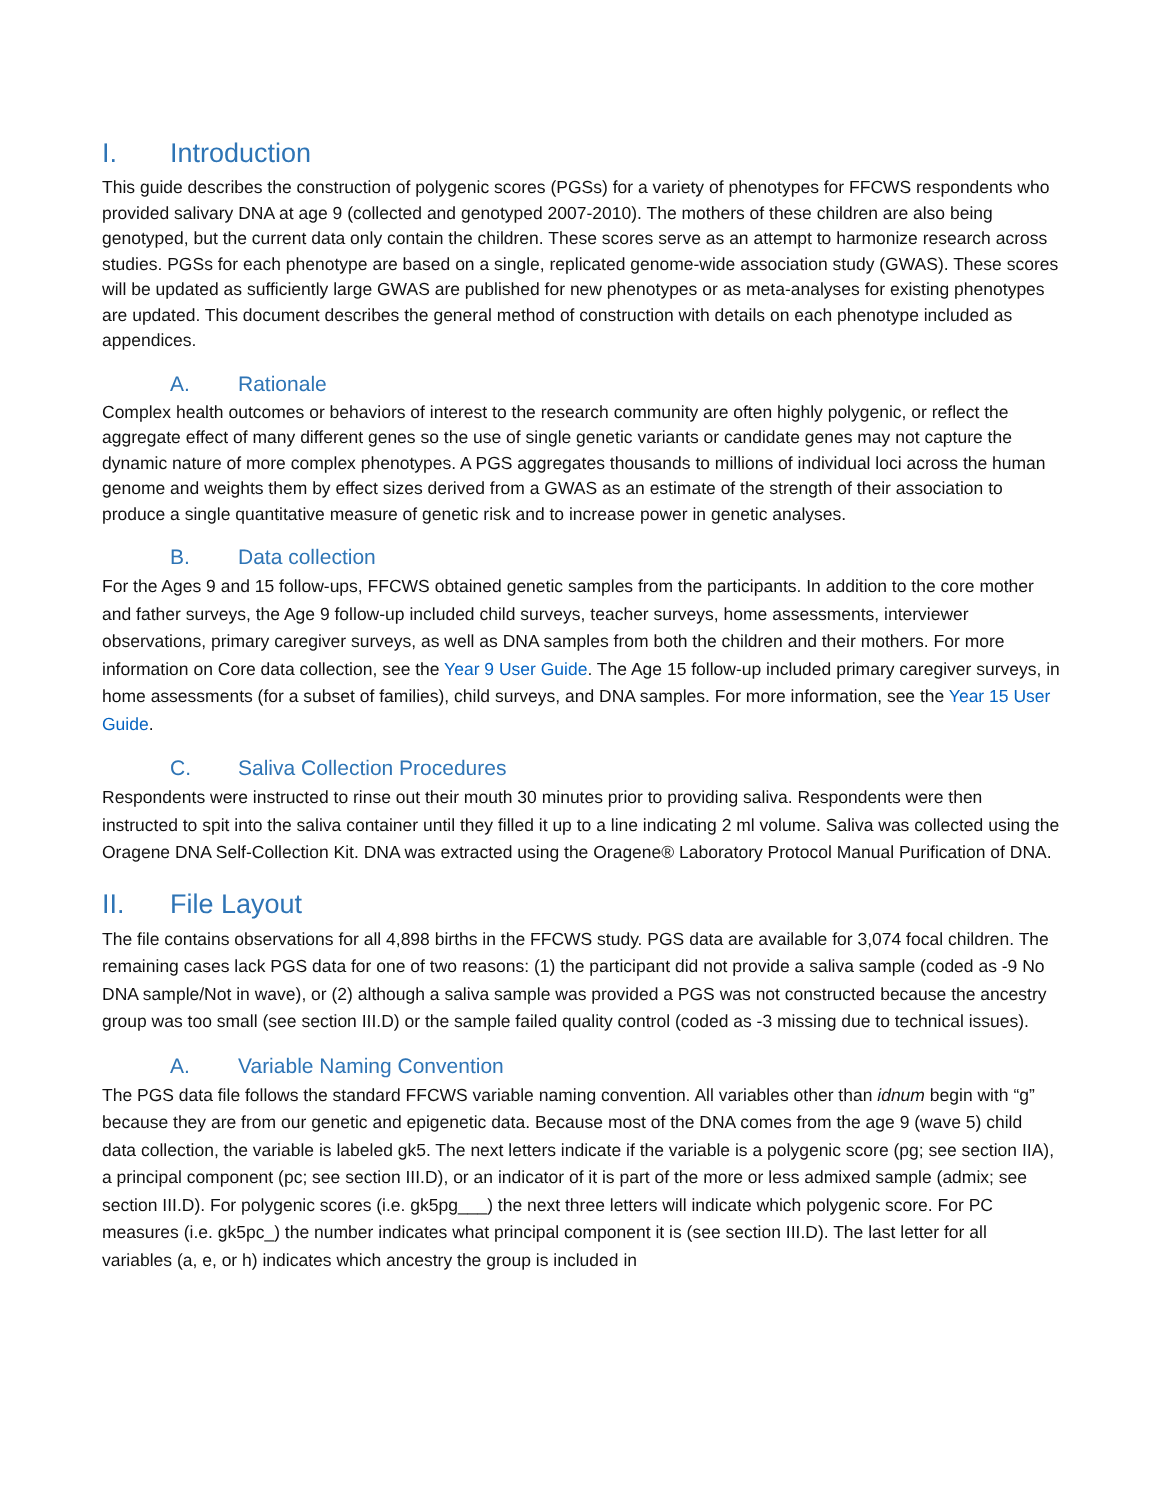I. Introduction
This guide describes the construction of polygenic scores (PGSs) for a variety of phenotypes for FFCWS respondents who provided salivary DNA at age 9 (collected and genotyped 2007-2010). The mothers of these children are also being genotyped, but the current data only contain the children. These scores serve as an attempt to harmonize research across studies. PGSs for each phenotype are based on a single, replicated genome-wide association study (GWAS). These scores will be updated as sufficiently large GWAS are published for new phenotypes or as meta-analyses for existing phenotypes are updated. This document describes the general method of construction with details on each phenotype included as appendices.
A. Rationale
Complex health outcomes or behaviors of interest to the research community are often highly polygenic, or reflect the aggregate effect of many different genes so the use of single genetic variants or candidate genes may not capture the dynamic nature of more complex phenotypes. A PGS aggregates thousands to millions of individual loci across the human genome and weights them by effect sizes derived from a GWAS as an estimate of the strength of their association to produce a single quantitative measure of genetic risk and to increase power in genetic analyses.
B. Data collection
For the Ages 9 and 15 follow-ups, FFCWS obtained genetic samples from the participants. In addition to the core mother and father surveys, the Age 9 follow-up included child surveys, teacher surveys, home assessments, interviewer observations, primary caregiver surveys, as well as DNA samples from both the children and their mothers. For more information on Core data collection, see the Year 9 User Guide. The Age 15 follow-up included primary caregiver surveys, in home assessments (for a subset of families), child surveys, and DNA samples. For more information, see the Year 15 User Guide.
C. Saliva Collection Procedures
Respondents were instructed to rinse out their mouth 30 minutes prior to providing saliva. Respondents were then instructed to spit into the saliva container until they filled it up to a line indicating 2 ml volume. Saliva was collected using the Oragene DNA Self-Collection Kit. DNA was extracted using the Oragene® Laboratory Protocol Manual Purification of DNA.
II. File Layout
The file contains observations for all 4,898 births in the FFCWS study. PGS data are available for 3,074 focal children. The remaining cases lack PGS data for one of two reasons: (1) the participant did not provide a saliva sample (coded as -9 No DNA sample/Not in wave), or (2) although a saliva sample was provided a PGS was not constructed because the ancestry group was too small (see section III.D) or the sample failed quality control (coded as -3 missing due to technical issues).
A. Variable Naming Convention
The PGS data file follows the standard FFCWS variable naming convention. All variables other than idnum begin with “g” because they are from our genetic and epigenetic data. Because most of the DNA comes from the age 9 (wave 5) child data collection, the variable is labeled gk5. The next letters indicate if the variable is a polygenic score (pg; see section IIA), a principal component (pc; see section III.D), or an indicator of it is part of the more or less admixed sample (admix; see section III.D). For polygenic scores (i.e. gk5pg___) the next three letters will indicate which polygenic score. For PC measures (i.e. gk5pc_) the number indicates what principal component it is (see section III.D). The last letter for all variables (a, e, or h) indicates which ancestry the group is included in